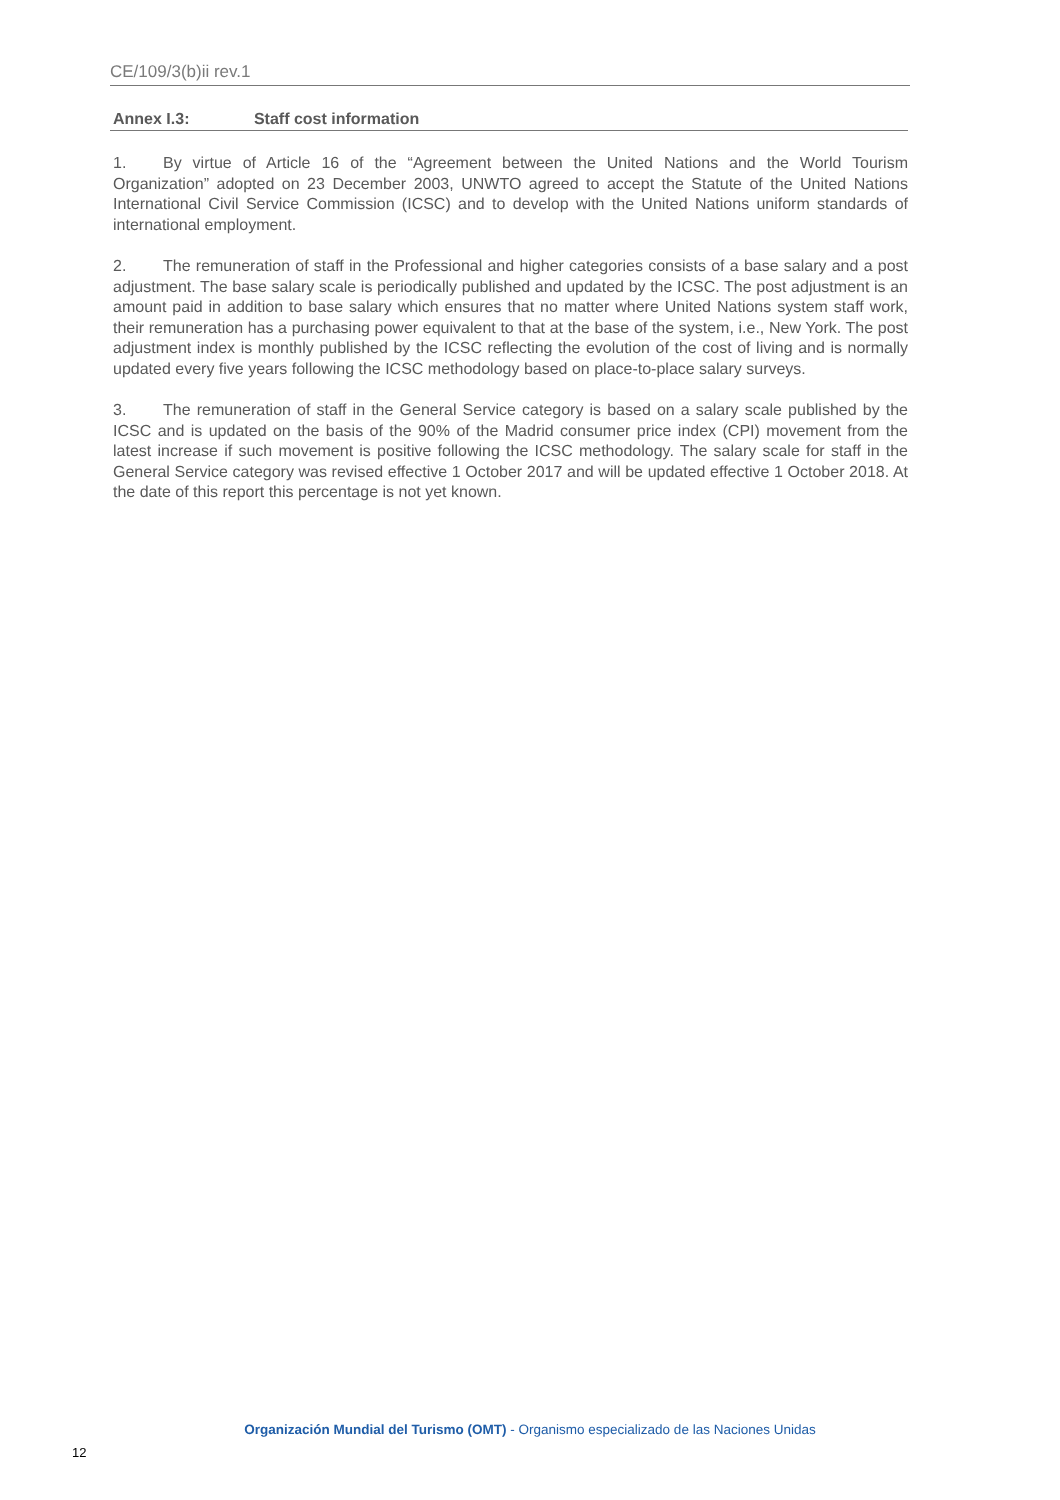CE/109/3(b)ii rev.1
Annex I.3: Staff cost information
1. By virtue of Article 16 of the “Agreement between the United Nations and the World Tourism Organization” adopted on 23 December 2003, UNWTO agreed to accept the Statute of the United Nations International Civil Service Commission (ICSC) and to develop with the United Nations uniform standards of international employment.
2. The remuneration of staff in the Professional and higher categories consists of a base salary and a post adjustment. The base salary scale is periodically published and updated by the ICSC. The post adjustment is an amount paid in addition to base salary which ensures that no matter where United Nations system staff work, their remuneration has a purchasing power equivalent to that at the base of the system, i.e., New York. The post adjustment index is monthly published by the ICSC reflecting the evolution of the cost of living and is normally updated every five years following the ICSC methodology based on place-to-place salary surveys.
3. The remuneration of staff in the General Service category is based on a salary scale published by the ICSC and is updated on the basis of the 90% of the Madrid consumer price index (CPI) movement from the latest increase if such movement is positive following the ICSC methodology. The salary scale for staff in the General Service category was revised effective 1 October 2017 and will be updated effective 1 October 2018. At the date of this report this percentage is not yet known.
Organización Mundial del Turismo (OMT) - Organismo especializado de las Naciones Unidas
12